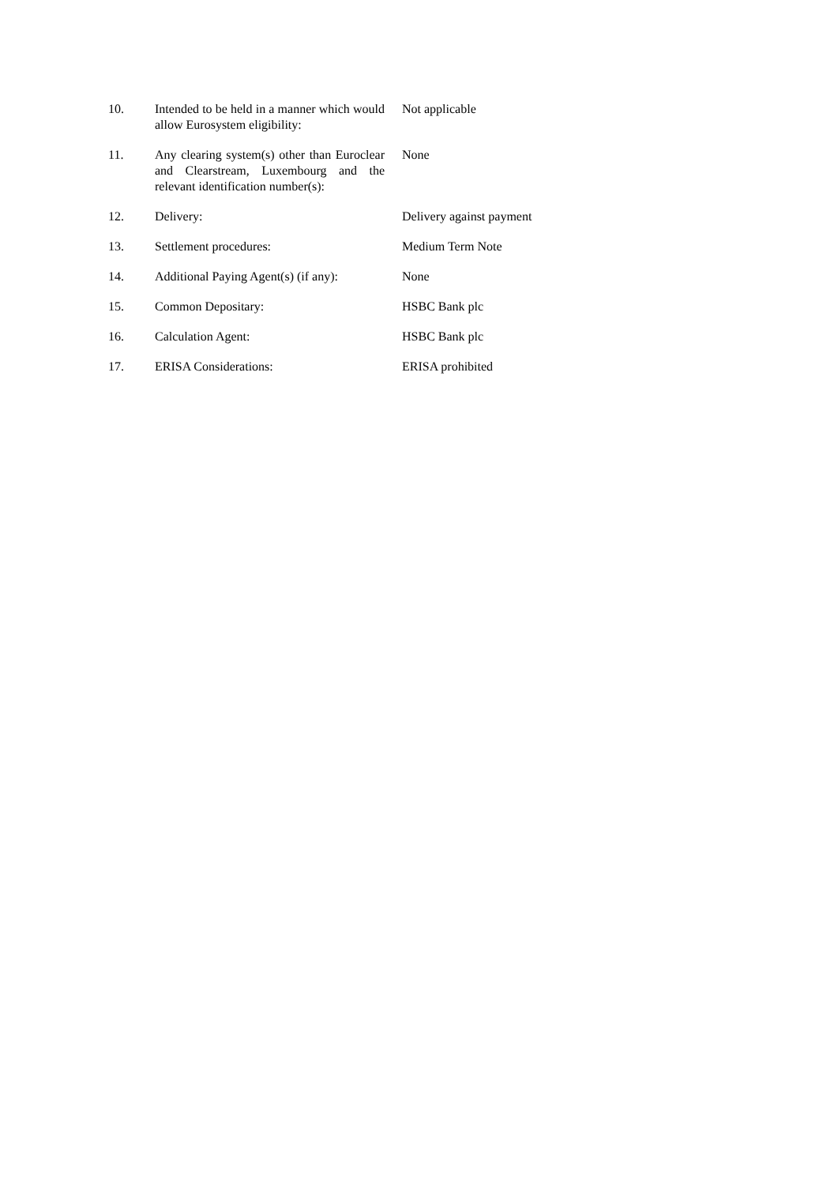10. Intended to be held in a manner which would allow Eurosystem eligibility:
Not applicable
11. Any clearing system(s) other than Euroclear and Clearstream, Luxembourg and the relevant identification number(s):
None
12. Delivery: Delivery against payment
13. Settlement procedures: Medium Term Note
14. Additional Paying Agent(s) (if any):
None
15. Common Depositary: HSBC Bank plc
16. Calculation Agent: HSBC Bank plc
17. ERISA Considerations: ERISA prohibited